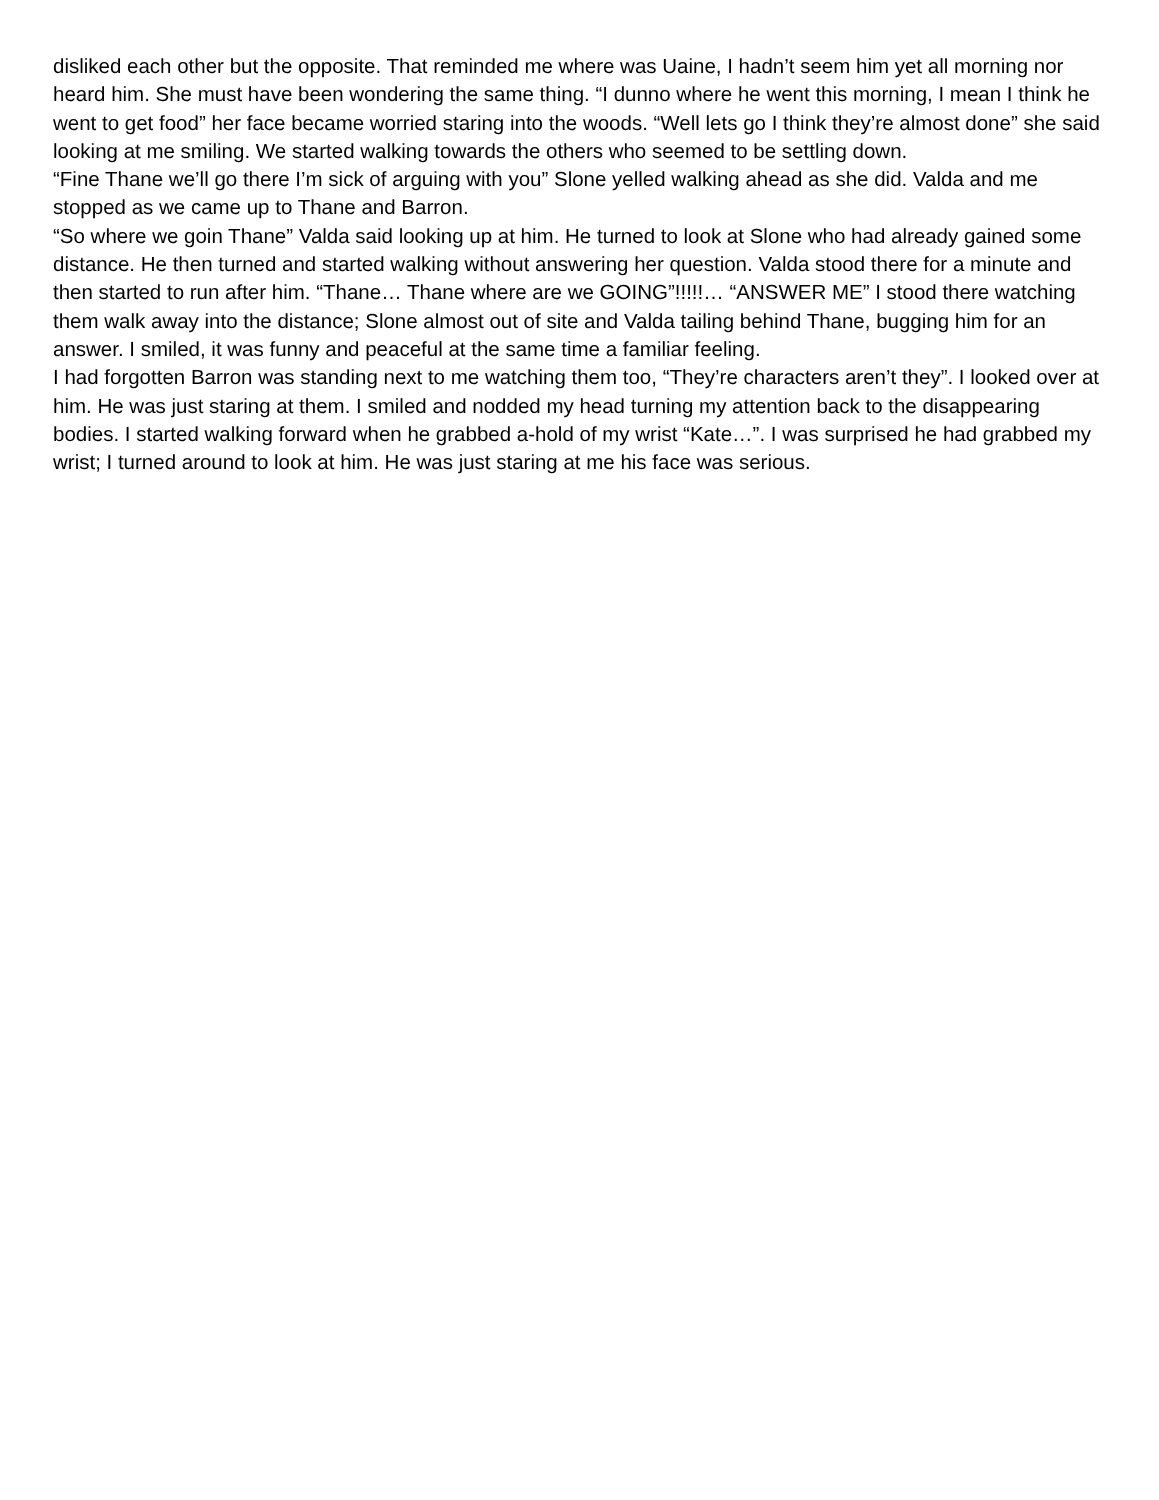disliked each other but the opposite. That reminded me where was Uaine, I hadn’t seem him yet all morning nor heard him. She must have been wondering the same thing. “I dunno where he went this morning, I mean I think he went to get food” her face became worried staring into the woods. “Well lets go I think they’re almost done” she said looking at me smiling. We started walking towards the others who seemed to be settling down.
“Fine Thane we’ll go there I’m sick of arguing with you” Slone yelled walking ahead as she did. Valda and me stopped as we came up to Thane and Barron.
“So where we goin Thane” Valda said looking up at him. He turned to look at Slone who had already gained some distance. He then turned and started walking without answering her question. Valda stood there for a minute and then started to run after him. “Thane… Thane where are we GOING”!!!!!… “ANSWER ME” I stood there watching them walk away into the distance; Slone almost out of site and Valda tailing behind Thane, bugging him for an answer. I smiled, it was funny and peaceful at the same time a familiar feeling.
I had forgotten Barron was standing next to me watching them too, “They’re characters aren’t they”. I looked over at him. He was just staring at them. I smiled and nodded my head turning my attention back to the disappearing bodies. I started walking forward when he grabbed a-hold of my wrist “Kate…”. I was surprised he had grabbed my wrist; I turned around to look at him. He was just staring at me his face was serious.